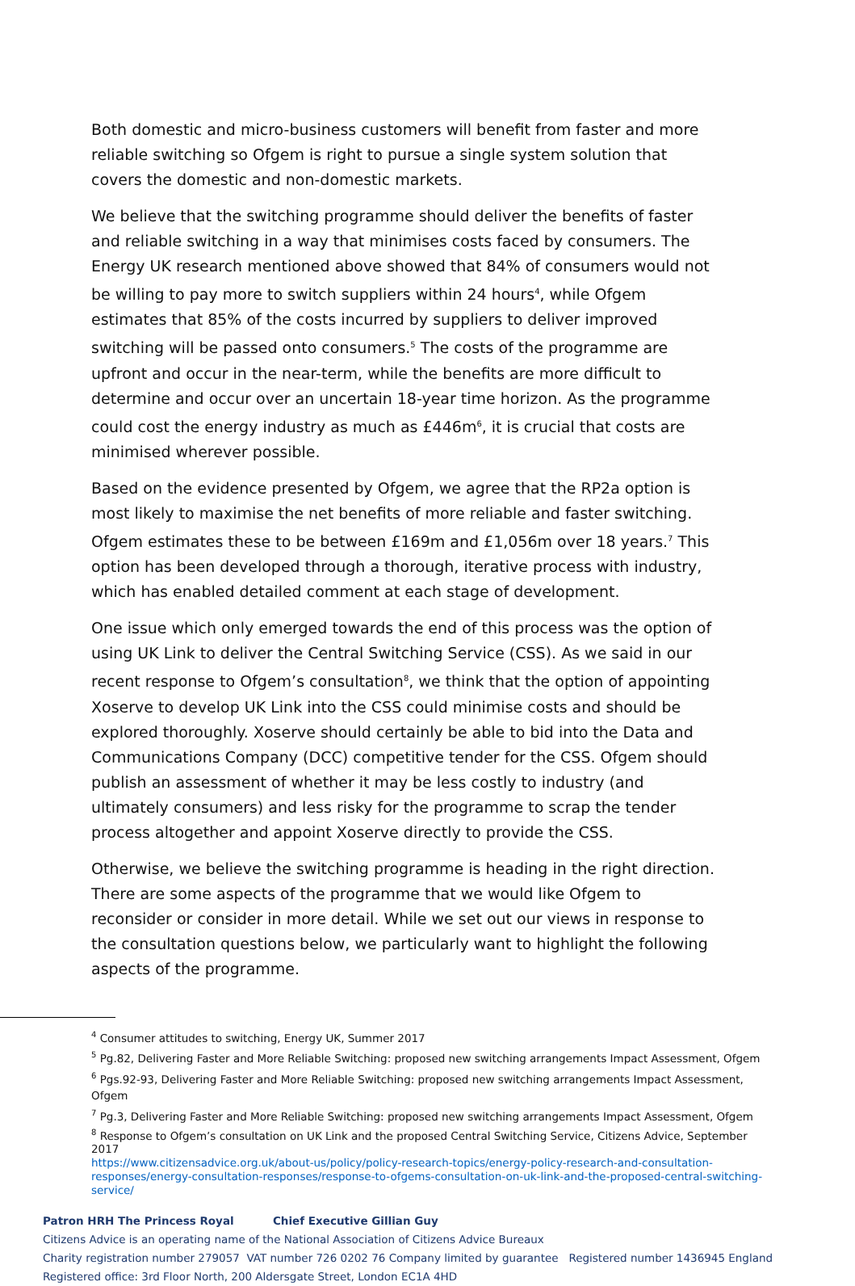Both domestic and micro-business customers will benefit from faster and more reliable switching so Ofgem is right to pursue a single system solution that covers the domestic and non-domestic markets.
We believe that the switching programme should deliver the benefits of faster and reliable switching in a way that minimises costs faced by consumers. The Energy UK research mentioned above showed that 84% of consumers would not be willing to pay more to switch suppliers within 24 hours<sup>4</sup>, while Ofgem estimates that 85% of the costs incurred by suppliers to deliver improved switching will be passed onto consumers.<sup>5</sup> The costs of the programme are upfront and occur in the near-term, while the benefits are more difficult to determine and occur over an uncertain 18-year time horizon. As the programme could cost the energy industry as much as £446m<sup>6</sup>, it is crucial that costs are minimised wherever possible.
Based on the evidence presented by Ofgem, we agree that the RP2a option is most likely to maximise the net benefits of more reliable and faster switching. Ofgem estimates these to be between £169m and £1,056m over 18 years.<sup>7</sup> This option has been developed through a thorough, iterative process with industry, which has enabled detailed comment at each stage of development.
One issue which only emerged towards the end of this process was the option of using UK Link to deliver the Central Switching Service (CSS). As we said in our recent response to Ofgem’s consultation<sup>8</sup>, we think that the option of appointing Xoserve to develop UK Link into the CSS could minimise costs and should be explored thoroughly. Xoserve should certainly be able to bid into the Data and Communications Company (DCC) competitive tender for the CSS. Ofgem should publish an assessment of whether it may be less costly to industry (and ultimately consumers) and less risky for the programme to scrap the tender process altogether and appoint Xoserve directly to provide the CSS.
Otherwise, we believe the switching programme is heading in the right direction. There are some aspects of the programme that we would like Ofgem to reconsider or consider in more detail. While we set out our views in response to the consultation questions below, we particularly want to highlight the following aspects of the programme.
<sup>4</sup> Consumer attitudes to switching, Energy UK, Summer 2017
<sup>5</sup> Pg.82, Delivering Faster and More Reliable Switching: proposed new switching arrangements Impact Assessment, Ofgem
<sup>6</sup> Pgs.92-93, Delivering Faster and More Reliable Switching: proposed new switching arrangements Impact Assessment, Ofgem
<sup>7</sup> Pg.3, Delivering Faster and More Reliable Switching: proposed new switching arrangements Impact Assessment, Ofgem
<sup>8</sup> Response to Ofgem’s consultation on UK Link and the proposed Central Switching Service, Citizens Advice, September 2017
https://www.citizensadvice.org.uk/about-us/policy/policy-research-topics/energy-policy-research-and-consultation-responses/energy-consultation-responses/response-to-ofgems-consultation-on-uk-link-and-the-proposed-central-switching-service/
Patron HRH The Princess Royal Chief Executive Gillian Guy
Citizens Advice is an operating name of the National Association of Citizens Advice Bureaux
Charity registration number 279057 VAT number 726 0202 76 Company limited by guarantee Registered number 1436945 England
Registered office: 3rd Floor North, 200 Aldersgate Street, London EC1A 4HD